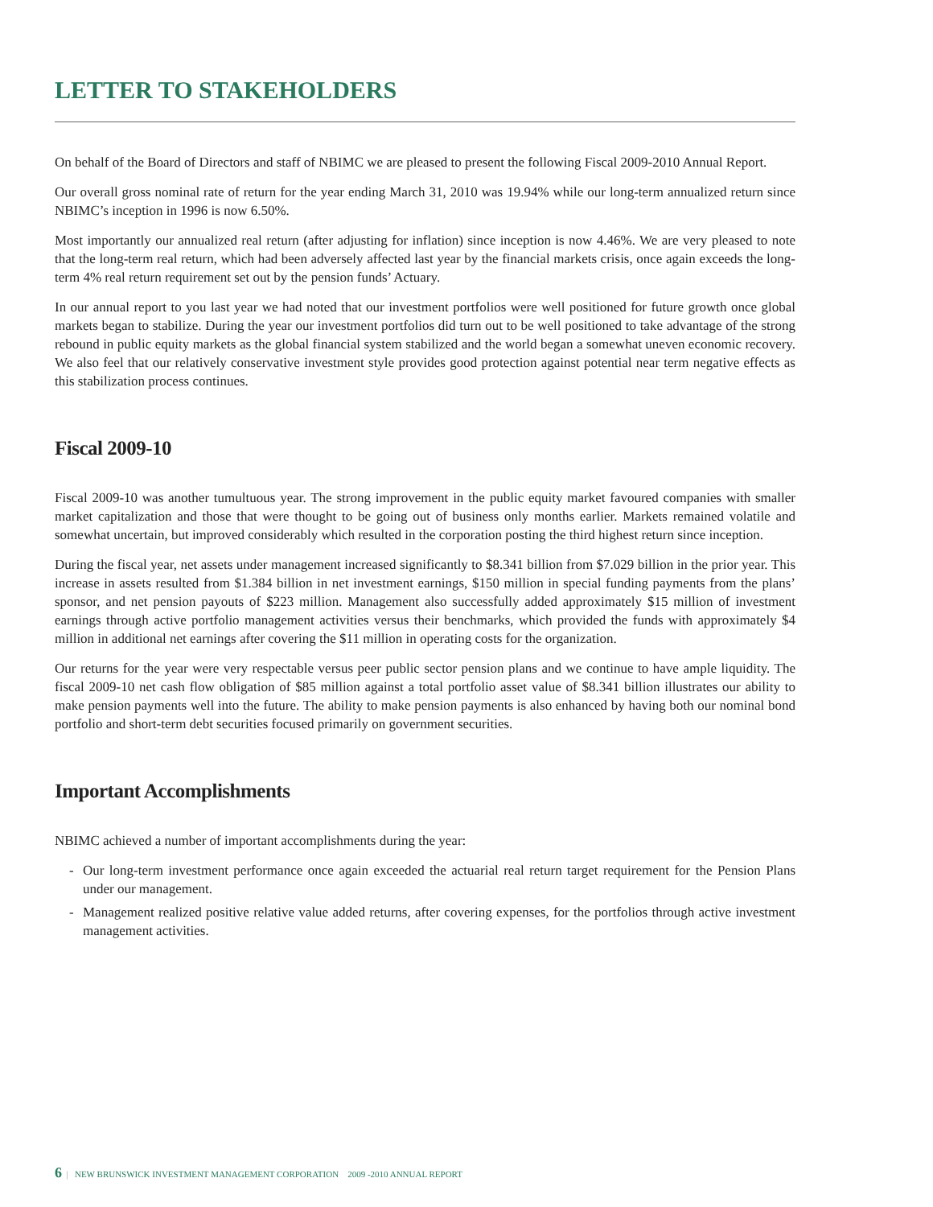LETTER TO STAKEHOLDERS
On behalf of the Board of Directors and staff of NBIMC we are pleased to present the following Fiscal 2009-2010 Annual Report.
Our overall gross nominal rate of return for the year ending March 31, 2010 was 19.94% while our long-term annualized return since NBIMC’s inception in 1996 is now 6.50%.
Most importantly our annualized real return (after adjusting for inflation) since inception is now 4.46%. We are very pleased to note that the long-term real return, which had been adversely affected last year by the financial markets crisis, once again exceeds the long-term 4% real return requirement set out by the pension funds’ Actuary.
In our annual report to you last year we had noted that our investment portfolios were well positioned for future growth once global markets began to stabilize. During the year our investment portfolios did turn out to be well positioned to take advantage of the strong rebound in public equity markets as the global financial system stabilized and the world began a somewhat uneven economic recovery. We also feel that our relatively conservative investment style provides good protection against potential near term negative effects as this stabilization process continues.
Fiscal 2009-10
Fiscal 2009-10 was another tumultuous year. The strong improvement in the public equity market favoured companies with smaller market capitalization and those that were thought to be going out of business only months earlier. Markets remained volatile and somewhat uncertain, but improved considerably which resulted in the corporation posting the third highest return since inception.
During the fiscal year, net assets under management increased significantly to $8.341 billion from $7.029 billion in the prior year. This increase in assets resulted from $1.384 billion in net investment earnings, $150 million in special funding payments from the plans’ sponsor, and net pension payouts of $223 million. Management also successfully added approximately $15 million of investment earnings through active portfolio management activities versus their benchmarks, which provided the funds with approximately $4 million in additional net earnings after covering the $11 million in operating costs for the organization.
Our returns for the year were very respectable versus peer public sector pension plans and we continue to have ample liquidity. The fiscal 2009-10 net cash flow obligation of $85 million against a total portfolio asset value of $8.341 billion illustrates our ability to make pension payments well into the future. The ability to make pension payments is also enhanced by having both our nominal bond portfolio and short-term debt securities focused primarily on government securities.
Important Accomplishments
NBIMC achieved a number of important accomplishments during the year:
- Our long-term investment performance once again exceeded the actuarial real return target requirement for the Pension Plans under our management.
- Management realized positive relative value added returns, after covering expenses, for the portfolios through active investment management activities.
6 | NEW BRUNSWICK INVESTMENT MANAGEMENT CORPORATION 2009 -2010 ANNUAL REPORT